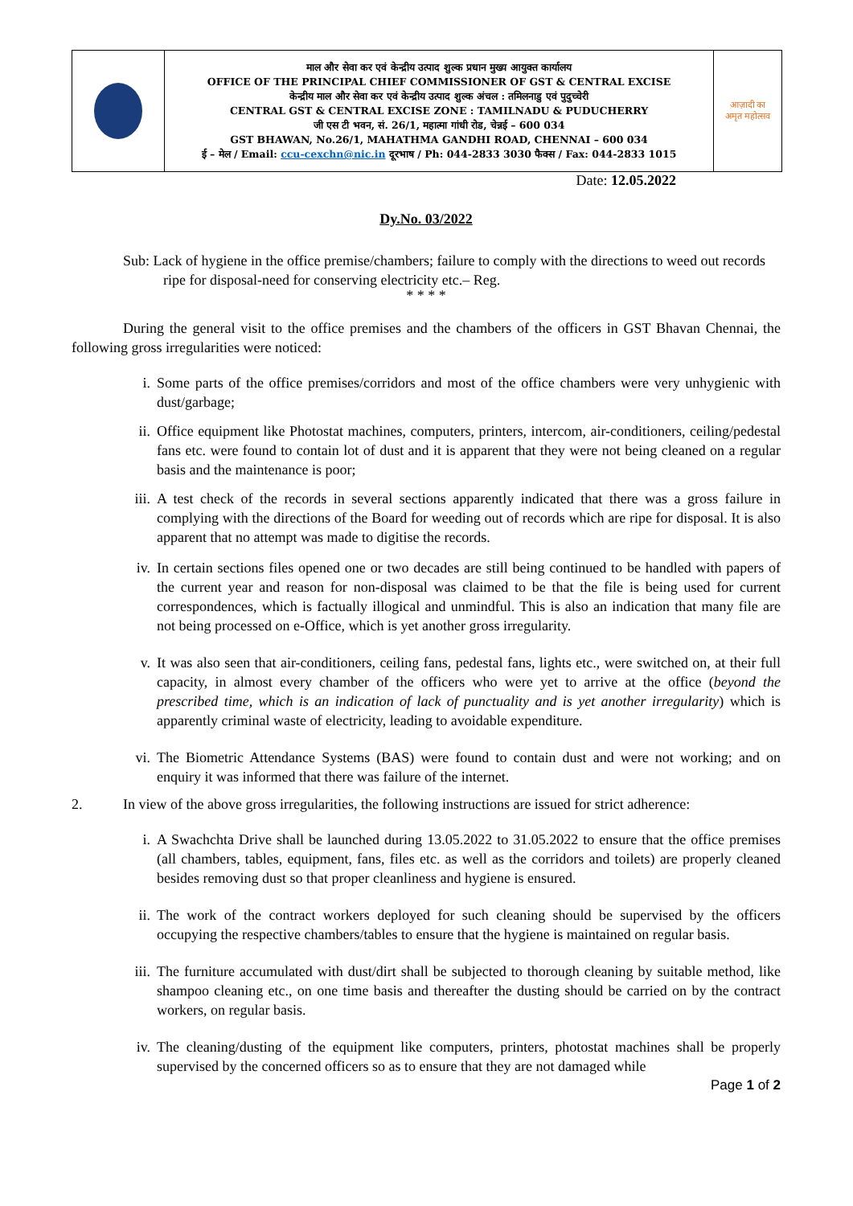| | माल और सेवा कर एवं केन्द्रीय उत्पाद शुल्क प्रधान मुख्य आयुक्त कार्यालय OFFICE OF THE PRINCIPAL CHIEF COMMISSIONER OF GST & CENTRAL EXCISE केन्द्रीय माल और सेवा कर एवं केन्द्रीय उत्पाद शुल्क अंचल : तमिलनाडु एवं पुदुच्चेरी CENTRAL GST & CENTRAL EXCISE ZONE : TAMILNADU & PUDUCHERRY जी एस टी भवन, सं. 26/1, महात्मा गांधी रोड, चेन्नई – 600 034 GST BHAWAN, No.26/1, MAHATHMA GANDHI ROAD, CHENNAI – 600 034 ई – मेल / Email: ccu-cexchn@nic.in दूरभाष / Ph: 044-2833 3030 फैक्स / Fax: 044-2833 1015 | आज़ादी का अमृत महोत्सव |
Date: 12.05.2022
Dy.No. 03/2022
Sub: Lack of hygiene in the office premise/chambers; failure to comply with the directions to weed out records ripe for disposal-need for conserving electricity etc.– Reg.
* * * *
During the general visit to the office premises and the chambers of the officers in GST Bhavan Chennai, the following gross irregularities were noticed:
i. Some parts of the office premises/corridors and most of the office chambers were very unhygienic with dust/garbage;
ii. Office equipment like Photostat machines, computers, printers, intercom, air-conditioners, ceiling/pedestal fans etc. were found to contain lot of dust and it is apparent that they were not being cleaned on a regular basis and the maintenance is poor;
iii. A test check of the records in several sections apparently indicated that there was a gross failure in complying with the directions of the Board for weeding out of records which are ripe for disposal. It is also apparent that no attempt was made to digitise the records.
iv. In certain sections files opened one or two decades are still being continued to be handled with papers of the current year and reason for non-disposal was claimed to be that the file is being used for current correspondences, which is factually illogical and unmindful. This is also an indication that many file are not being processed on e-Office, which is yet another gross irregularity.
v. It was also seen that air-conditioners, ceiling fans, pedestal fans, lights etc., were switched on, at their full capacity, in almost every chamber of the officers who were yet to arrive at the office (beyond the prescribed time, which is an indication of lack of punctuality and is yet another irregularity) which is apparently criminal waste of electricity, leading to avoidable expenditure.
vi. The Biometric Attendance Systems (BAS) were found to contain dust and were not working; and on enquiry it was informed that there was failure of the internet.
2. In view of the above gross irregularities, the following instructions are issued for strict adherence:
i. A Swachchta Drive shall be launched during 13.05.2022 to 31.05.2022 to ensure that the office premises (all chambers, tables, equipment, fans, files etc. as well as the corridors and toilets) are properly cleaned besides removing dust so that proper cleanliness and hygiene is ensured.
ii. The work of the contract workers deployed for such cleaning should be supervised by the officers occupying the respective chambers/tables to ensure that the hygiene is maintained on regular basis.
iii. The furniture accumulated with dust/dirt shall be subjected to thorough cleaning by suitable method, like shampoo cleaning etc., on one time basis and thereafter the dusting should be carried on by the contract workers, on regular basis.
iv. The cleaning/dusting of the equipment like computers, printers, photostat machines shall be properly supervised by the concerned officers so as to ensure that they are not damaged while
Page 1 of 2